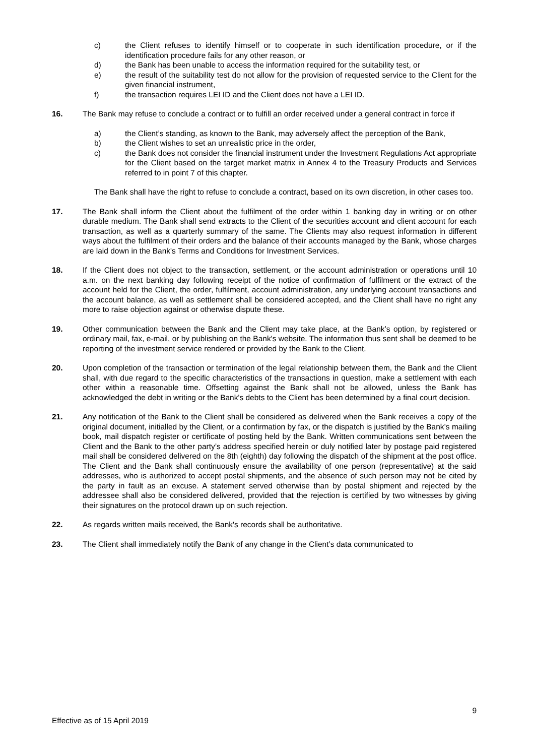c) the Client refuses to identify himself or to cooperate in such identification procedure, or if the identification procedure fails for any other reason, or
d) the Bank has been unable to access the information required for the suitability test, or
e) the result of the suitability test do not allow for the provision of requested service to the Client for the given financial instrument,
f) the transaction requires LEI ID and the Client does not have a LEI ID.
16. The Bank may refuse to conclude a contract or to fulfill an order received under a general contract in force if
a) the Client’s standing, as known to the Bank, may adversely affect the perception of the Bank,
b) the Client wishes to set an unrealistic price in the order,
c) the Bank does not consider the financial instrument under the Investment Regulations Act appropriate for the Client based on the target market matrix in Annex 4 to the Treasury Products and Services referred to in point 7 of this chapter.
The Bank shall have the right to refuse to conclude a contract, based on its own discretion, in other cases too.
17. The Bank shall inform the Client about the fulfilment of the order within 1 banking day in writing or on other durable medium. The Bank shall send extracts to the Client of the securities account and client account for each transaction, as well as a quarterly summary of the same. The Clients may also request information in different ways about the fulfilment of their orders and the balance of their accounts managed by the Bank, whose charges are laid down in the Bank's Terms and Conditions for Investment Services.
18. If the Client does not object to the transaction, settlement, or the account administration or operations until 10 a.m. on the next banking day following receipt of the notice of confirmation of fulfilment or the extract of the account held for the Client, the order, fulfilment, account administration, any underlying account transactions and the account balance, as well as settlement shall be considered accepted, and the Client shall have no right any more to raise objection against or otherwise dispute these.
19. Other communication between the Bank and the Client may take place, at the Bank’s option, by registered or ordinary mail, fax, e-mail, or by publishing on the Bank's website. The information thus sent shall be deemed to be reporting of the investment service rendered or provided by the Bank to the Client.
20. Upon completion of the transaction or termination of the legal relationship between them, the Bank and the Client shall, with due regard to the specific characteristics of the transactions in question, make a settlement with each other within a reasonable time. Offsetting against the Bank shall not be allowed, unless the Bank has acknowledged the debt in writing or the Bank's debts to the Client has been determined by a final court decision.
21. Any notification of the Bank to the Client shall be considered as delivered when the Bank receives a copy of the original document, initialled by the Client, or a confirmation by fax, or the dispatch is justified by the Bank’s mailing book, mail dispatch register or certificate of posting held by the Bank. Written communications sent between the Client and the Bank to the other party’s address specified herein or duly notified later by postage paid registered mail shall be considered delivered on the 8th (eighth) day following the dispatch of the shipment at the post office. The Client and the Bank shall continuously ensure the availability of one person (representative) at the said addresses, who is authorized to accept postal shipments, and the absence of such person may not be cited by the party in fault as an excuse. A statement served otherwise than by postal shipment and rejected by the addressee shall also be considered delivered, provided that the rejection is certified by two witnesses by giving their signatures on the protocol drawn up on such rejection.
22. As regards written mails received, the Bank's records shall be authoritative.
23. The Client shall immediately notify the Bank of any change in the Client’s data communicated to
9
Effective as of 15 April 2019